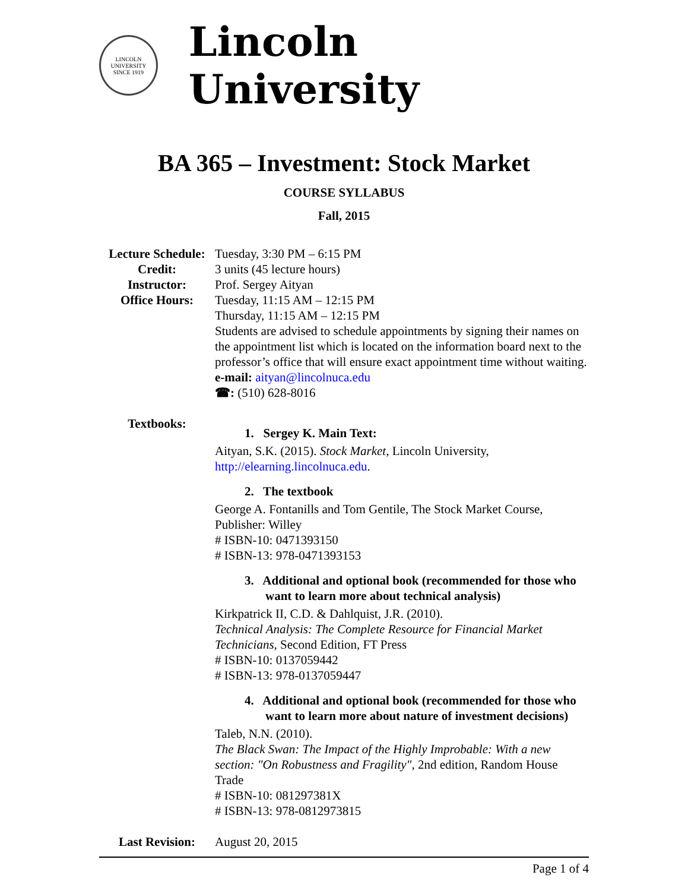LINCOLN
UNIVERSITY
SINCE 1919
Lincoln University
BA 365 – Investment: Stock Market
COURSE SYLLABUS
Fall, 2015
| Lecture Schedule: | Tuesday, 3:30 PM – 6:15 PM |
| Credit: | 3 units (45 lecture hours) |
| Instructor: | Prof. Sergey Aityan |
| Office Hours: | Tuesday, 11:15 AM – 12:15 PM Thursday, 11:15 AM – 12:15 PM Students are advised to schedule appointments by signing their names on the appointment list which is located on the information board next to the professor’s office that will ensure exact appointment time without waiting. e-mail: aityan@lincolnuca.edu ☎: (510) 628-8016 |
| Textbooks: | 1. Sergey K. Main Text: Aityan, S.K. (2015). Stock Market , Lincoln University, http://elearning.lincolnuca.edu . 2. The textbook George A. Fontanills and Tom Gentile, The Stock Market Course, Publisher: Willey # ISBN-10: 0471393150 # ISBN-13: 978-0471393153 3. Additional and optional book (recommended for those who want to learn more about technical analysis) Kirkpatrick II, C.D. & Dahlquist, J.R. (2010). Technical Analysis: The Complete Resource for Financial Market Technicians , Second Edition, FT Press # ISBN-10: 0137059442 # ISBN-13: 978-0137059447 4. Additional and optional book (recommended for those who want to learn more about nature of investment decisions) Taleb, N.N. (2010). The Black Swan: The Impact of the Highly Improbable: With a new section: "On Robustness and Fragility" , 2nd edition, Random House Trade # ISBN-10: 081297381X # ISBN-13: 978-0812973815 |
| Last Revision: | August 20, 2015 |
Page 1 of 4